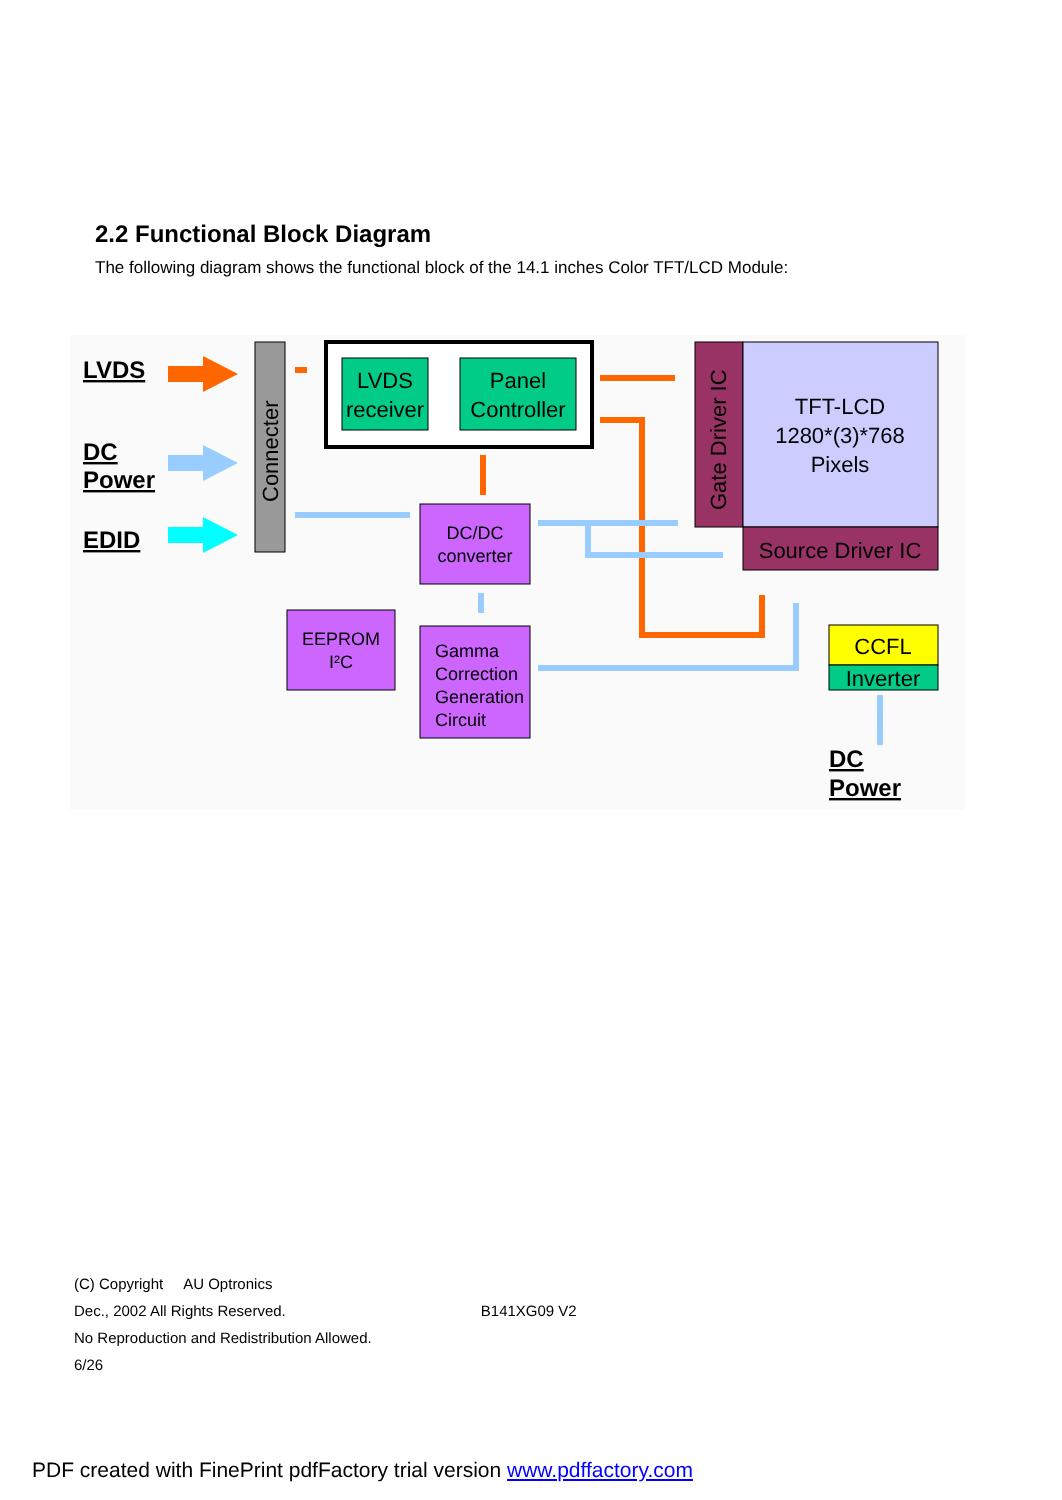2.2 Functional Block Diagram
The following diagram shows the functional block of the 14.1 inches Color TFT/LCD Module:
LVDS
DC
Power
EDID
DC
Power
Connecter
LVDS
receiver
Panel
Controller
Gate Driver IC
TFT-LCD
1280*(3)*768
Pixels
Source Driver IC
DC/DC
converter
EEPROM
I²C
Gamma
Correction
Generation
Circuit
CCFL
Inverter
(C) Copyright AU Optronics
Dec., 2002 All Rights Reserved. B141XG09 V2
No Reproduction and Redistribution Allowed.
6/26
PDF created with FinePrint pdfFactory trial version www.pdffactory.com